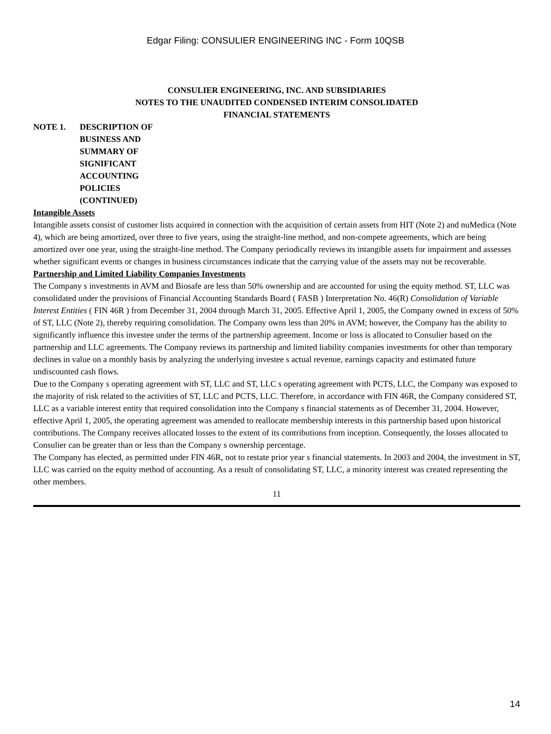Edgar Filing: CONSULIER ENGINEERING INC - Form 10QSB
CONSULIER ENGINEERING, INC. AND SUBSIDIARIES
NOTES TO THE UNAUDITED CONDENSED INTERIM CONSOLIDATED
FINANCIAL STATEMENTS
NOTE 1. DESCRIPTION OF BUSINESS AND SUMMARY OF SIGNIFICANT ACCOUNTING POLICIES (CONTINUED)
Intangible Assets
Intangible assets consist of customer lists acquired in connection with the acquisition of certain assets from HIT (Note 2) and nuMedica (Note 4), which are being amortized, over three to five years, using the straight-line method, and non-compete agreements, which are being amortized over one year, using the straight-line method. The Company periodically reviews its intangible assets for impairment and assesses whether significant events or changes in business circumstances indicate that the carrying value of the assets may not be recoverable.
Partnership and Limited Liability Companies Investments
The Company s investments in AVM and Biosafe are less than 50% ownership and are accounted for using the equity method. ST, LLC was consolidated under the provisions of Financial Accounting Standards Board ( FASB ) Interpretation No. 46(R) Consolidation of Variable Interest Entities ( FIN 46R ) from December 31, 2004 through March 31, 2005. Effective April 1, 2005, the Company owned in excess of 50% of ST, LLC (Note 2), thereby requiring consolidation. The Company owns less than 20% in AVM; however, the Company has the ability to significantly influence this investee under the terms of the partnership agreement. Income or loss is allocated to Consulier based on the partnership and LLC agreements. The Company reviews its partnership and limited liability companies investments for other than temporary declines in value on a monthly basis by analyzing the underlying investee s actual revenue, earnings capacity and estimated future undiscounted cash flows.
Due to the Company s operating agreement with ST, LLC and ST, LLC s operating agreement with PCTS, LLC, the Company was exposed to the majority of risk related to the activities of ST, LLC and PCTS, LLC. Therefore, in accordance with FIN 46R, the Company considered ST, LLC as a variable interest entity that required consolidation into the Company s financial statements as of December 31, 2004. However, effective April 1, 2005, the operating agreement was amended to reallocate membership interests in this partnership based upon historical contributions. The Company receives allocated losses to the extent of its contributions from inception. Consequently, the losses allocated to Consulier can be greater than or less than the Company s ownership percentage.
The Company has elected, as permitted under FIN 46R, not to restate prior year s financial statements. In 2003 and 2004, the investment in ST, LLC was carried on the equity method of accounting. As a result of consolidating ST, LLC, a minority interest was created representing the other members.
11
14